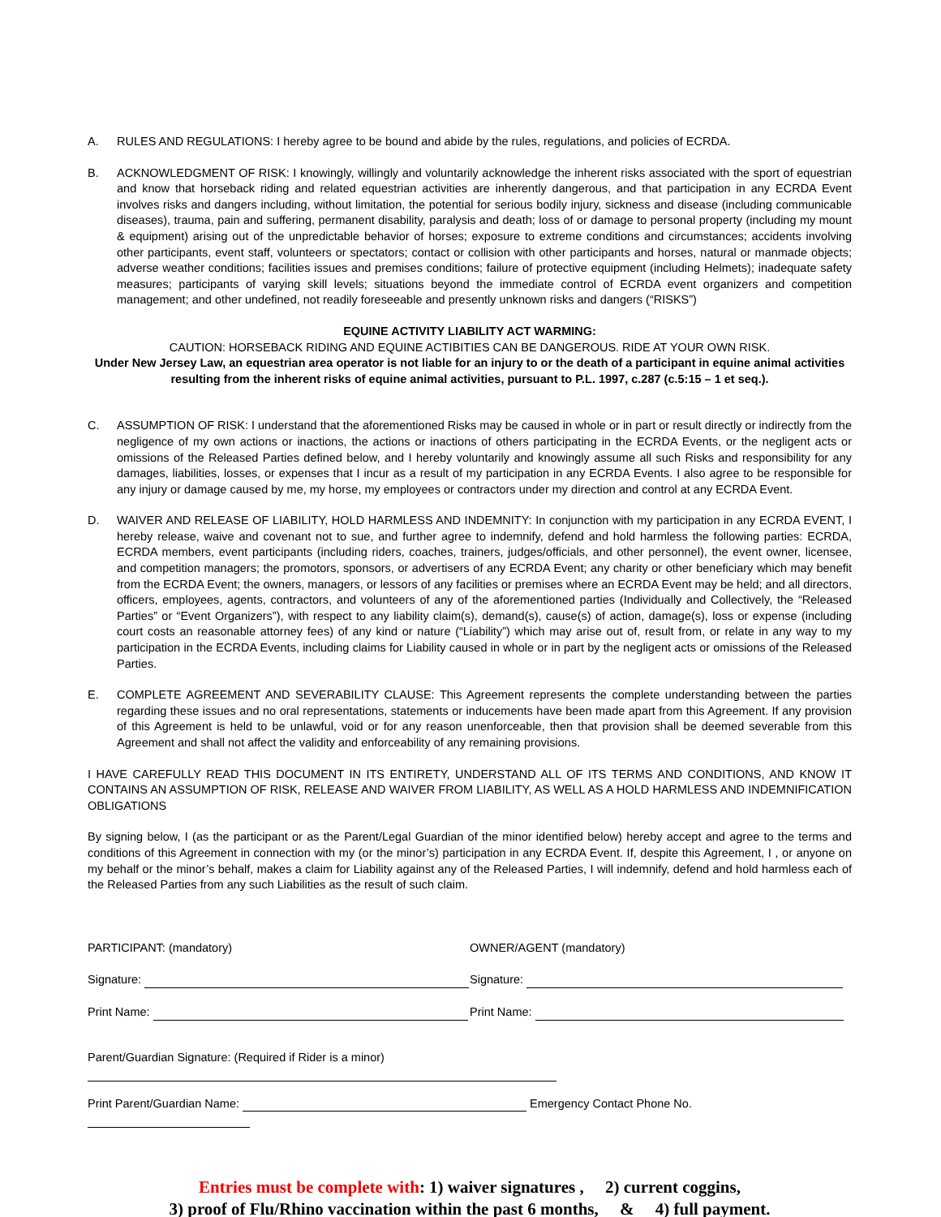A. RULES AND REGULATIONS: I hereby agree to be bound and abide by the rules, regulations, and policies of ECRDA.
B. ACKNOWLEDGMENT OF RISK: I knowingly, willingly and voluntarily acknowledge the inherent risks associated with the sport of equestrian and know that horseback riding and related equestrian activities are inherently dangerous, and that participation in any ECRDA Event involves risks and dangers including, without limitation, the potential for serious bodily injury, sickness and disease (including communicable diseases), trauma, pain and suffering, permanent disability, paralysis and death; loss of or damage to personal property (including my mount & equipment) arising out of the unpredictable behavior of horses; exposure to extreme conditions and circumstances; accidents involving other participants, event staff, volunteers or spectators; contact or collision with other participants and horses, natural or manmade objects; adverse weather conditions; facilities issues and premises conditions; failure of protective equipment (including Helmets); inadequate safety measures; participants of varying skill levels; situations beyond the immediate control of ECRDA event organizers and competition management; and other undefined, not readily foreseeable and presently unknown risks and dangers (“RISKS”)
EQUINE ACTIVITY LIABILITY ACT WARMING:
CAUTION: HORSEBACK RIDING AND EQUINE ACTIBITIES CAN BE DANGEROUS. RIDE AT YOUR OWN RISK.
Under New Jersey Law, an equestrian area operator is not liable for an injury to or the death of a participant in equine animal activities resulting from the inherent risks of equine animal activities, pursuant to P.L. 1997, c.287 (c.5:15 – 1 et seq.).
C. ASSUMPTION OF RISK: I understand that the aforementioned Risks may be caused in whole or in part or result directly or indirectly from the negligence of my own actions or inactions, the actions or inactions of others participating in the ECRDA Events, or the negligent acts or omissions of the Released Parties defined below, and I hereby voluntarily and knowingly assume all such Risks and responsibility for any damages, liabilities, losses, or expenses that I incur as a result of my participation in any ECRDA Events. I also agree to be responsible for any injury or damage caused by me, my horse, my employees or contractors under my direction and control at any ECRDA Event.
D. WAIVER AND RELEASE OF LIABILITY, HOLD HARMLESS AND INDEMNITY: In conjunction with my participation in any ECRDA EVENT, I hereby release, waive and covenant not to sue, and further agree to indemnify, defend and hold harmless the following parties: ECRDA, ECRDA members, event participants (including riders, coaches, trainers, judges/officials, and other personnel), the event owner, licensee, and competition managers; the promotors, sponsors, or advertisers of any ECRDA Event; any charity or other beneficiary which may benefit from the ECRDA Event; the owners, managers, or lessors of any facilities or premises where an ECRDA Event may be held; and all directors, officers, employees, agents, contractors, and volunteers of any of the aforementioned parties (Individually and Collectively, the “Released Parties” or “Event Organizers”), with respect to any liability claim(s), demand(s), cause(s) of action, damage(s), loss or expense (including court costs an reasonable attorney fees) of any kind or nature (“Liability”) which may arise out of, result from, or relate in any way to my participation in the ECRDA Events, including claims for Liability caused in whole or in part by the negligent acts or omissions of the Released Parties.
E. COMPLETE AGREEMENT AND SEVERABILITY CLAUSE: This Agreement represents the complete understanding between the parties regarding these issues and no oral representations, statements or inducements have been made apart from this Agreement. If any provision of this Agreement is held to be unlawful, void or for any reason unenforceable, then that provision shall be deemed severable from this Agreement and shall not affect the validity and enforceability of any remaining provisions.
I HAVE CAREFULLY READ THIS DOCUMENT IN ITS ENTIRETY, UNDERSTAND ALL OF ITS TERMS AND CONDITIONS, AND KNOW IT CONTAINS AN ASSUMPTION OF RISK, RELEASE AND WAIVER FROM LIABILITY, AS WELL AS A HOLD HARMLESS AND INDEMNIFICATION OBLIGATIONS
By signing below, I (as the participant or as the Parent/Legal Guardian of the minor identified below) hereby accept and agree to the terms and conditions of this Agreement in connection with my (or the minor’s) participation in any ECRDA Event. If, despite this Agreement, I , or anyone on my behalf or the minor’s behalf, makes a claim for Liability against any of the Released Parties, I will indemnify, defend and hold harmless each of the Released Parties from any such Liabilities as the result of such claim.
PARTICIPANT: (mandatory) OWNER/AGENT (mandatory)
Signature: Signature:
Print Name: Print Name:
Parent/Guardian Signature: (Required if Rider is a minor)
Print Parent/Guardian Name: Emergency Contact Phone No.
Entries must be complete with: 1) waiver signatures , 2) current coggins,
3) proof of Flu/Rhino vaccination within the past 6 months, & 4) full payment.